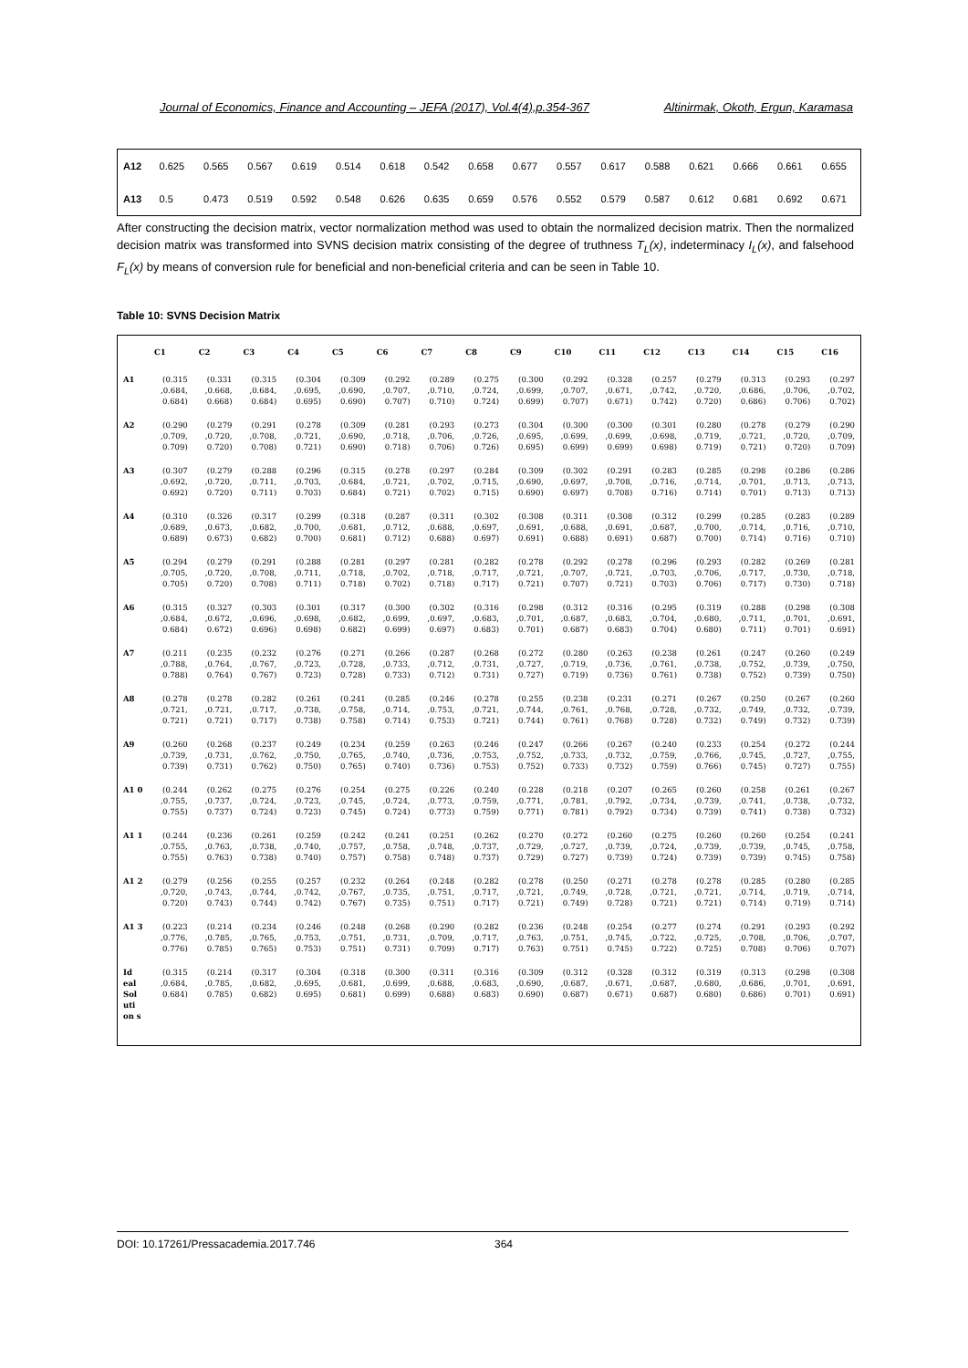Journal of Economics, Finance and Accounting – JEFA (2017), Vol.4(4),p.354-367 Altinirmak, Okoth, Ergun, Karamasa
| A12 | 0.625 | 0.565 | 0.567 | 0.619 | 0.514 | 0.618 | 0.542 | 0.658 | 0.677 | 0.557 | 0.617 | 0.588 | 0.621 | 0.666 | 0.661 | 0.655 |
| A13 | 0.5 | 0.473 | 0.519 | 0.592 | 0.548 | 0.626 | 0.635 | 0.659 | 0.576 | 0.552 | 0.579 | 0.587 | 0.612 | 0.681 | 0.692 | 0.671 |
After constructing the decision matrix, vector normalization method was used to obtain the normalized decision matrix. Then the normalized decision matrix was transformed into SVNS decision matrix consisting of the degree of truthness T<sub>L</sub>(x), indeterminacy I<sub>L</sub>(x), and falsehood F<sub>L</sub>(x) by means of conversion rule for beneficial and non-beneficial criteria and can be seen in Table 10.
Table 10: SVNS Decision Matrix
| | C1 | C2 | C3 | C4 | C5 | C6 | C7 | C8 | C9 | C10 | C11 | C12 | C13 | C14 | C15 | C16 |
| --- | --- | --- | --- | --- | --- | --- | --- | --- | --- | --- | --- | --- | --- | --- | --- | --- |
| A1 | (0.315 ,0.684, 0.684) | (0.331 ,0.668, 0.668) | (0.315 ,0.684, 0.684) | (0.304 ,0.695, 0.695) | (0.309 ,0.690, 0.690) | (0.292 ,0.707, 0.707) | (0.289 ,0.710, 0.710) | (0.275 ,0.724, 0.724) | (0.300 ,0.699, 0.699) | (0.292 ,0.707, 0.707) | (0.328 ,0.671, 0.671) | (0.257 ,0.742, 0.742) | (0.279 ,0.720, 0.720) | (0.313 ,0.686, 0.686) | (0.293 ,0.706, 0.706) | (0.297 ,0.702, 0.702) |
| A2 | (0.290 ,0.709, 0.709) | (0.279 ,0.720, 0.720) | (0.291 ,0.708, 0.708) | (0.278 ,0.721, 0.721) | (0.309 ,0.690, 0.690) | (0.281 ,0.718, 0.718) | (0.293 ,0.706, 0.706) | (0.273 ,0.726, 0.726) | (0.304 ,0.695, 0.695) | (0.300 ,0.699, 0.699) | (0.300 ,0.699, 0.699) | (0.301 ,0.698, 0.698) | (0.280 ,0.719, 0.719) | (0.278 ,0.721, 0.721) | (0.279 ,0.720, 0.720) | (0.290 ,0.709, 0.709) |
| A3 | (0.307 ,0.692, 0.692) | (0.279 ,0.720, 0.720) | (0.288 ,0.711, 0.711) | (0.296 ,0.703, 0.703) | (0.315 ,0.684, 0.684) | (0.278 ,0.721, 0.721) | (0.297 ,0.702, 0.702) | (0.284 ,0.715, 0.715) | (0.309 ,0.690, 0.690) | (0.302 ,0.697, 0.697) | (0.291 ,0.708, 0.708) | (0.283 ,0.716, 0.716) | (0.285 ,0.714, 0.714) | (0.298 ,0.701, 0.701) | (0.286 ,0.713, 0.713) | (0.286 ,0.713, 0.713) |
| A4 | (0.310 ,0.689, 0.689) | (0.326 ,0.673, 0.673) | (0.317 ,0.682, 0.682) | (0.299 ,0.700, 0.700) | (0.318 ,0.681, 0.681) | (0.287 ,0.712, 0.712) | (0.311 ,0.688, 0.688) | (0.302 ,0.697, 0.697) | (0.308 ,0.691, 0.691) | (0.311 ,0.688, 0.688) | (0.308 ,0.691, 0.691) | (0.312 ,0.687, 0.687) | (0.299 ,0.700, 0.700) | (0.285 ,0.714, 0.714) | (0.283 ,0.716, 0.716) | (0.289 ,0.710, 0.710) |
| A5 | (0.294 ,0.705, 0.705) | (0.279 ,0.720, 0.720) | (0.291 ,0.708, 0.708) | (0.288 ,0.711, 0.711) | (0.281 ,0.718, 0.718) | (0.297 ,0.702, 0.702) | (0.281 ,0.718, 0.718) | (0.282 ,0.717, 0.717) | (0.278 ,0.721, 0.721) | (0.292 ,0.707, 0.707) | (0.278 ,0.721, 0.721) | (0.296 ,0.703, 0.703) | (0.293 ,0.706, 0.706) | (0.282 ,0.717, 0.717) | (0.269 ,0.730, 0.730) | (0.281 ,0.718, 0.718) |
| A6 | (0.315 ,0.684, 0.684) | (0.327 ,0.672, 0.672) | (0.303 ,0.696, 0.696) | (0.301 ,0.698, 0.698) | (0.317 ,0.682, 0.682) | (0.300 ,0.699, 0.699) | (0.302 ,0.697, 0.697) | (0.316 ,0.683, 0.683) | (0.298 ,0.701, 0.701) | (0.312 ,0.687, 0.687) | (0.316 ,0.683, 0.683) | (0.295 ,0.704, 0.704) | (0.319 ,0.680, 0.680) | (0.288 ,0.711, 0.711) | (0.298 ,0.701, 0.701) | (0.308 ,0.691, 0.691) |
| A7 | (0.211 ,0.788, 0.788) | (0.235 ,0.764, 0.764) | (0.232 ,0.767, 0.767) | (0.276 ,0.723, 0.723) | (0.271 ,0.728, 0.728) | (0.266 ,0.733, 0.733) | (0.287 ,0.712, 0.712) | (0.268 ,0.731, 0.731) | (0.272 ,0.727, 0.727) | (0.280 ,0.719, 0.719) | (0.263 ,0.736, 0.736) | (0.238 ,0.761, 0.761) | (0.261 ,0.738, 0.738) | (0.247 ,0.752, 0.752) | (0.260 ,0.739, 0.739) | (0.249 ,0.750, 0.750) |
| A8 | (0.278 ,0.721, 0.721) | (0.278 ,0.721, 0.721) | (0.282 ,0.717, 0.717) | (0.261 ,0.738, 0.738) | (0.241 ,0.758, 0.758) | (0.285 ,0.714, 0.714) | (0.246 ,0.753, 0.753) | (0.278 ,0.721, 0.721) | (0.255 ,0.744, 0.744) | (0.238 ,0.761, 0.761) | (0.231 ,0.768, 0.768) | (0.271 ,0.728, 0.728) | (0.267 ,0.732, 0.732) | (0.250 ,0.749, 0.749) | (0.267 ,0.732, 0.732) | (0.260 ,0.739, 0.739) |
| A9 | (0.260 ,0.739, 0.739) | (0.268 ,0.731, 0.731) | (0.237 ,0.762, 0.762) | (0.249 ,0.750, 0.750) | (0.234 ,0.765, 0.765) | (0.259 ,0.740, 0.740) | (0.263 ,0.736, 0.736) | (0.246 ,0.753, 0.753) | (0.247 ,0.752, 0.752) | (0.266 ,0.733, 0.733) | (0.267 ,0.732, 0.732) | (0.240 ,0.759, 0.759) | (0.233 ,0.766, 0.766) | (0.254 ,0.745, 0.745) | (0.272 ,0.727, 0.727) | (0.244 ,0.755, 0.755) |
| A1 0 | (0.244 ,0.755, 0.755) | (0.262 ,0.737, 0.737) | (0.275 ,0.724, 0.724) | (0.276 ,0.723, 0.723) | (0.254 ,0.745, 0.745) | (0.275 ,0.724, 0.724) | (0.226 ,0.773, 0.773) | (0.240 ,0.759, 0.759) | (0.228 ,0.771, 0.771) | (0.218 ,0.781, 0.781) | (0.207 ,0.792, 0.792) | (0.265 ,0.734, 0.734) | (0.260 ,0.739, 0.739) | (0.258 ,0.741, 0.741) | (0.261 ,0.738, 0.738) | (0.267 ,0.732, 0.732) |
| A1 1 | (0.244 ,0.755, 0.755) | (0.236 ,0.763, 0.763) | (0.261 ,0.738, 0.738) | (0.259 ,0.740, 0.740) | (0.242 ,0.757, 0.757) | (0.241 ,0.758, 0.758) | (0.251 ,0.748, 0.748) | (0.262 ,0.737, 0.737) | (0.270 ,0.729, 0.729) | (0.272 ,0.727, 0.727) | (0.260 ,0.739, 0.739) | (0.275 ,0.724, 0.724) | (0.260 ,0.739, 0.739) | (0.260 ,0.739, 0.739) | (0.254 ,0.745, 0.745) | (0.241 ,0.758, 0.758) |
| A1 2 | (0.279 ,0.720, 0.720) | (0.256 ,0.743, 0.743) | (0.255 ,0.744, 0.744) | (0.257 ,0.742, 0.742) | (0.232 ,0.767, 0.767) | (0.264 ,0.735, 0.735) | (0.248 ,0.751, 0.751) | (0.282 ,0.717, 0.717) | (0.278 ,0.721, 0.721) | (0.250 ,0.749, 0.749) | (0.271 ,0.728, 0.728) | (0.278 ,0.721, 0.721) | (0.278 ,0.721, 0.721) | (0.285 ,0.714, 0.714) | (0.280 ,0.719, 0.719) | (0.285 ,0.714, 0.714) |
| A1 3 | (0.223 ,0.776, 0.776) | (0.214 ,0.785, 0.785) | (0.234 ,0.765, 0.765) | (0.246 ,0.753, 0.753) | (0.248 ,0.751, 0.751) | (0.268 ,0.731, 0.731) | (0.290 ,0.709, 0.709) | (0.282 ,0.717, 0.717) | (0.236 ,0.763, 0.763) | (0.248 ,0.751, 0.751) | (0.254 ,0.745, 0.745) | (0.277 ,0.722, 0.722) | (0.274 ,0.725, 0.725) | (0.291 ,0.708, 0.708) | (0.293 ,0.706, 0.706) | (0.292 ,0.707, 0.707) |
| Id eal Sol uti on s | (0.315 ,0.684, 0.684) | (0.214 ,0.785, 0.785) | (0.317 ,0.682, 0.682) | (0.304 ,0.695, 0.695) | (0.318 ,0.681, 0.681) | (0.300 ,0.699, 0.699) | (0.311 ,0.688, 0.688) | (0.316 ,0.683, 0.683) | (0.309 ,0.690, 0.690) | (0.312 ,0.687, 0.687) | (0.328 ,0.671, 0.671) | (0.312 ,0.687, 0.687) | (0.319 ,0.680, 0.680) | (0.313 ,0.686, 0.686) | (0.298 ,0.701, 0.701) | (0.308 ,0.691, 0.691) |
DOI: 10.17261/Pressacademia.2017.746 364